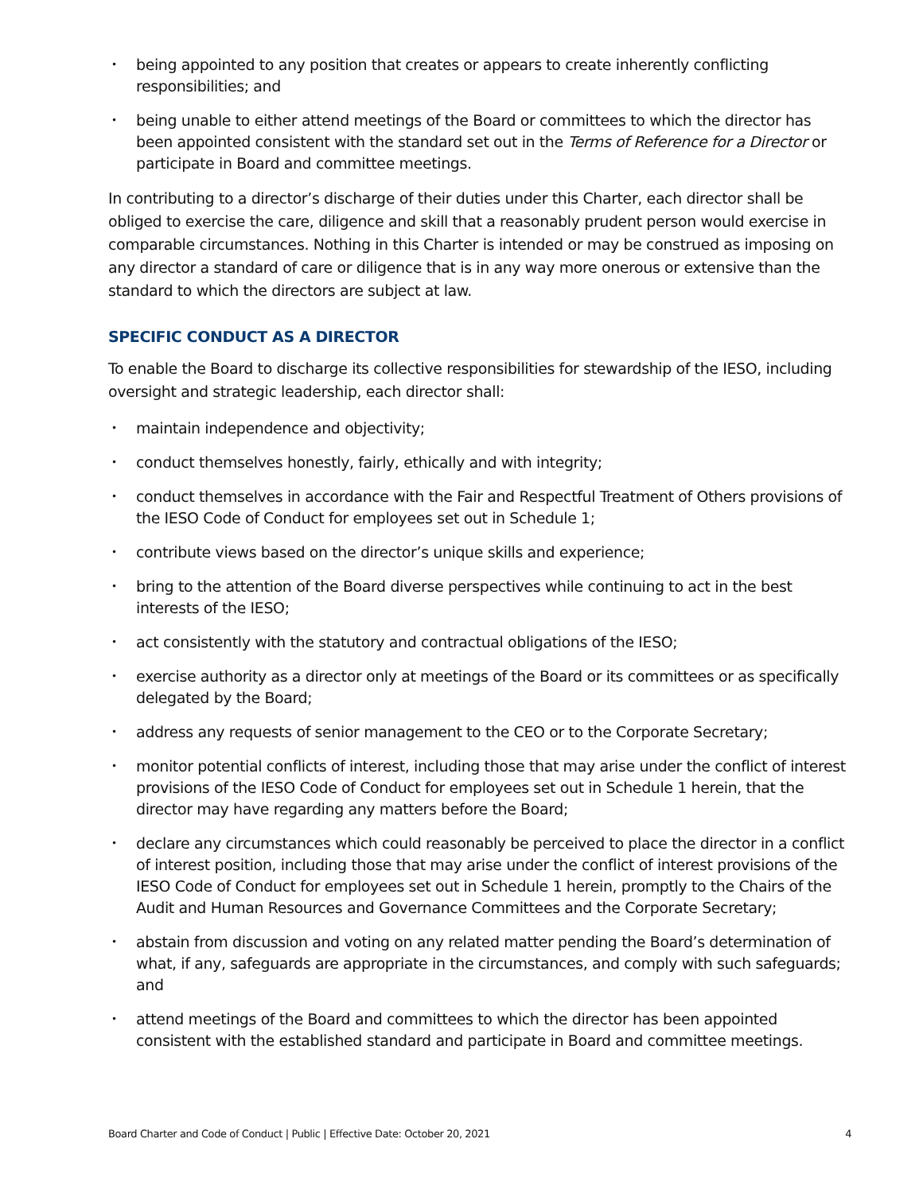• being appointed to any position that creates or appears to create inherently conflicting responsibilities; and
• being unable to either attend meetings of the Board or committees to which the director has been appointed consistent with the standard set out in the Terms of Reference for a Director or participate in Board and committee meetings.
In contributing to a director’s discharge of their duties under this Charter, each director shall be obliged to exercise the care, diligence and skill that a reasonably prudent person would exercise in comparable circumstances. Nothing in this Charter is intended or may be construed as imposing on any director a standard of care or diligence that is in any way more onerous or extensive than the standard to which the directors are subject at law.
SPECIFIC CONDUCT AS A DIRECTOR
To enable the Board to discharge its collective responsibilities for stewardship of the IESO, including oversight and strategic leadership, each director shall:
• maintain independence and objectivity;
• conduct themselves honestly, fairly, ethically and with integrity;
• conduct themselves in accordance with the Fair and Respectful Treatment of Others provisions of the IESO Code of Conduct for employees set out in Schedule 1;
• contribute views based on the director’s unique skills and experience;
• bring to the attention of the Board diverse perspectives while continuing to act in the best interests of the IESO;
• act consistently with the statutory and contractual obligations of the IESO;
• exercise authority as a director only at meetings of the Board or its committees or as specifically delegated by the Board;
• address any requests of senior management to the CEO or to the Corporate Secretary;
• monitor potential conflicts of interest, including those that may arise under the conflict of interest provisions of the IESO Code of Conduct for employees set out in Schedule 1 herein, that the director may have regarding any matters before the Board;
• declare any circumstances which could reasonably be perceived to place the director in a conflict of interest position, including those that may arise under the conflict of interest provisions of the IESO Code of Conduct for employees set out in Schedule 1 herein, promptly to the Chairs of the Audit and Human Resources and Governance Committees and the Corporate Secretary;
• abstain from discussion and voting on any related matter pending the Board’s determination of what, if any, safeguards are appropriate in the circumstances, and comply with such safeguards; and
• attend meetings of the Board and committees to which the director has been appointed consistent with the established standard and participate in Board and committee meetings.
Board Charter and Code of Conduct | Public | Effective Date: October 20, 2021 4